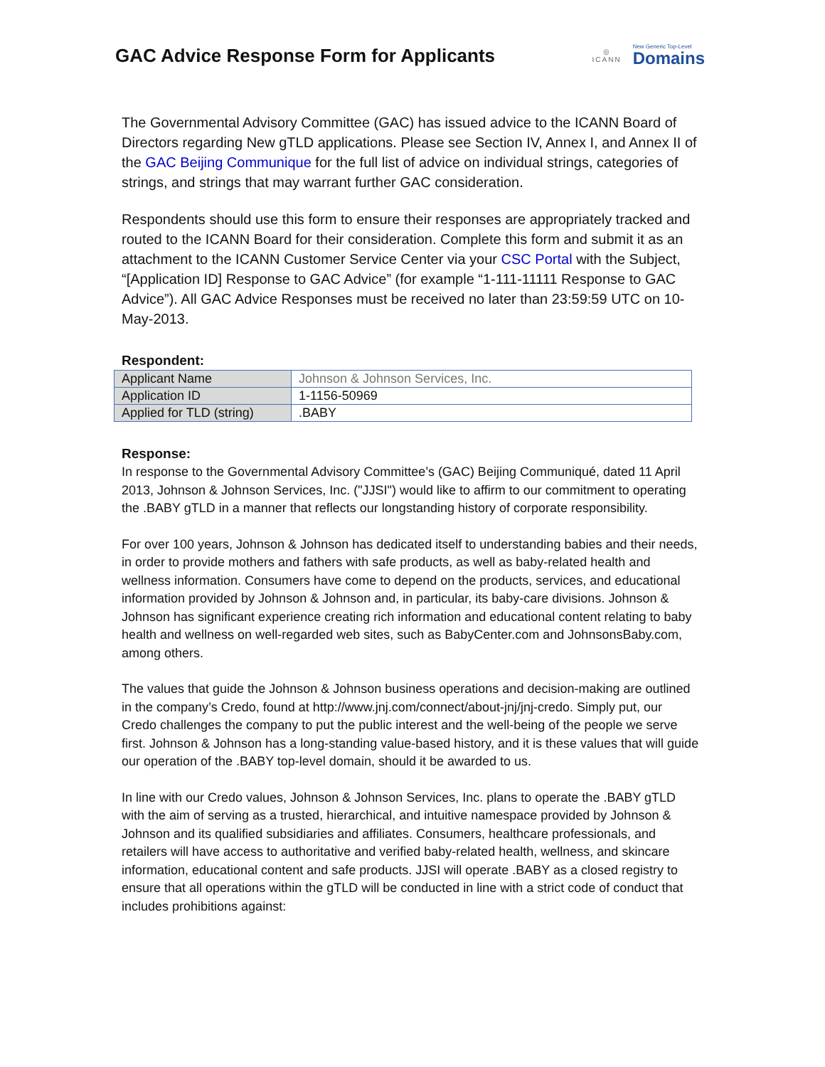GAC Advice Response Form for Applicants
◎
ICANN
New Generic Top-Level
Domains
The Governmental Advisory Committee (GAC) has issued advice to the ICANN Board of Directors regarding New gTLD applications. Please see Section IV, Annex I, and Annex II of the GAC Beijing Communique for the full list of advice on individual strings, categories of strings, and strings that may warrant further GAC consideration.
Respondents should use this form to ensure their responses are appropriately tracked and routed to the ICANN Board for their consideration. Complete this form and submit it as an attachment to the ICANN Customer Service Center via your CSC Portal with the Subject, “[Application ID] Response to GAC Advice” (for example “1-111-11111 Response to GAC Advice”). All GAC Advice Responses must be received no later than 23:59:59 UTC on 10-May-2013.
Respondent:
| Applicant Name | Johnson & Johnson Services, Inc. |
| Application ID | 1-1156-50969 |
| Applied for TLD (string) | .BABY |
Response:
In response to the Governmental Advisory Committee’s (GAC) Beijing Communiqué, dated 11 April 2013, Johnson & Johnson Services, Inc. ("JJSI") would like to affirm to our commitment to operating the .BABY gTLD in a manner that reflects our longstanding history of corporate responsibility.
For over 100 years, Johnson & Johnson has dedicated itself to understanding babies and their needs, in order to provide mothers and fathers with safe products, as well as baby-related health and wellness information. Consumers have come to depend on the products, services, and educational information provided by Johnson & Johnson and, in particular, its baby-care divisions. Johnson & Johnson has significant experience creating rich information and educational content relating to baby health and wellness on well-regarded web sites, such as BabyCenter.com and JohnsonsBaby.com, among others.
The values that guide the Johnson & Johnson business operations and decision-making are outlined in the company’s Credo, found at http://www.jnj.com/connect/about-jnj/jnj-credo. Simply put, our Credo challenges the company to put the public interest and the well-being of the people we serve first. Johnson & Johnson has a long-standing value-based history, and it is these values that will guide our operation of the .BABY top-level domain, should it be awarded to us.
In line with our Credo values, Johnson & Johnson Services, Inc. plans to operate the .BABY gTLD with the aim of serving as a trusted, hierarchical, and intuitive namespace provided by Johnson & Johnson and its qualified subsidiaries and affiliates. Consumers, healthcare professionals, and retailers will have access to authoritative and verified baby-related health, wellness, and skincare information, educational content and safe products. JJSI will operate .BABY as a closed registry to ensure that all operations within the gTLD will be conducted in line with a strict code of conduct that includes prohibitions against: